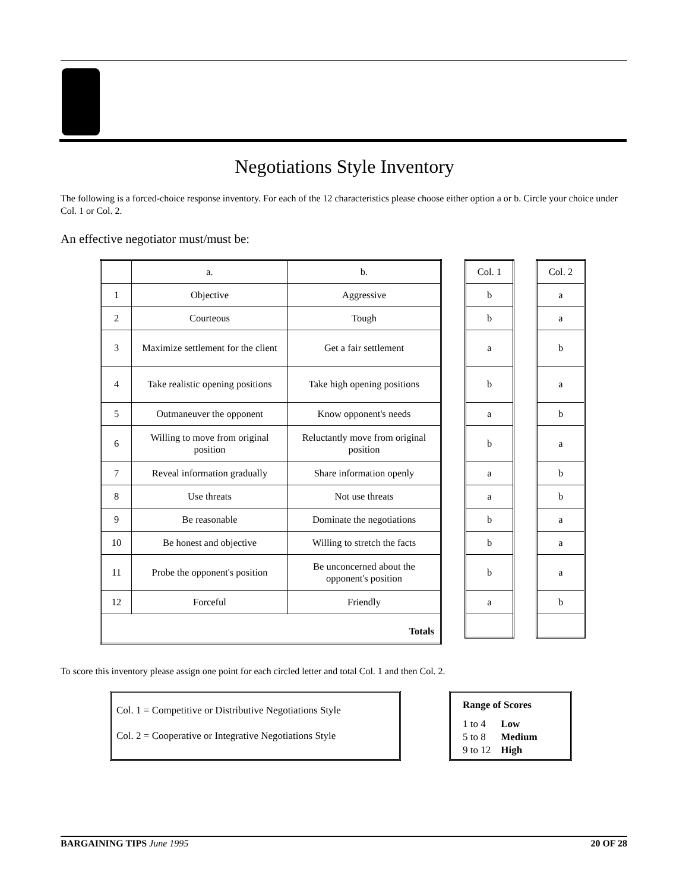Negotiations Style Inventory
The following is a forced-choice response inventory. For each of the 12 characteristics please choose either option a or b. Circle your choice under Col. 1 or Col. 2.
An effective negotiator must/must be:
| | a. | b. |
| --- | --- | --- |
| 1 | Objective | Aggressive |
| 2 | Courteous | Tough |
| 3 | Maximize settlement for the client | Get a fair settlement |
| 4 | Take realistic opening positions | Take high opening positions |
| 5 | Outmaneuver the opponent | Know opponent's needs |
| 6 | Willing to move from original position | Reluctantly move from original position |
| 7 | Reveal information gradually | Share information openly |
| 8 | Use threats | Not use threats |
| 9 | Be reasonable | Dominate the negotiations |
| 10 | Be honest and objective | Willing to stretch the facts |
| 11 | Probe the opponent's position | Be unconcerned about the opponent's position |
| 12 | Forceful | Friendly |
| Totals | | |
| Col. 1 |
| --- |
| b |
| b |
| a |
| b |
| a |
| b |
| a |
| a |
| b |
| b |
| b |
| a |
| Col. 2 |
| --- |
| a |
| a |
| b |
| a |
| b |
| a |
| b |
| b |
| a |
| a |
| a |
| b |
To score this inventory please assign one point for each circled letter and total Col. 1 and then Col. 2.
Col. 1 = Competitive or Distributive Negotiations Style
Col. 2 = Cooperative or Integrative Negotiations Style
Range of Scores
1 to 4 Low
5 to 8 Medium
9 to 12 High
BARGAINING TIPS June 1995 20 OF 28